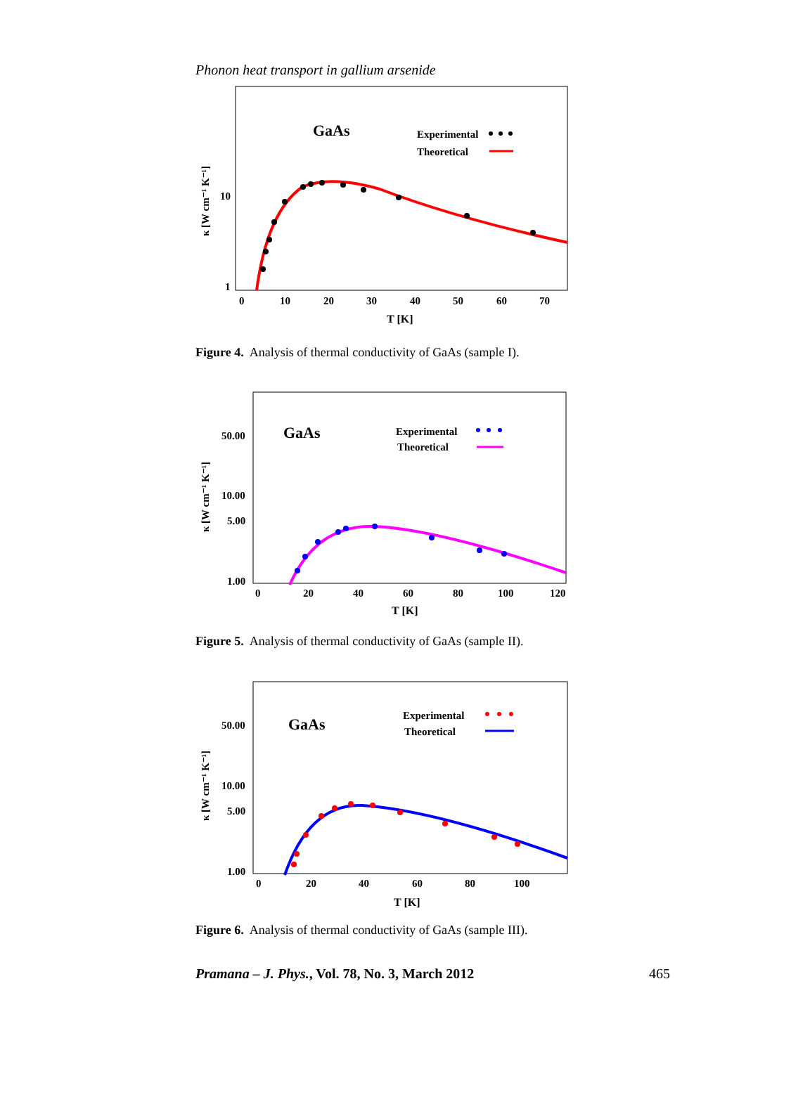Phonon heat transport in gallium arsenide
GaAs
Experimental
Theoretical
10
1
0
10
20
30
40
50
60
70
T [K]
κ [W cm⁻¹ K⁻¹]
Figure 4. Analysis of thermal conductivity of GaAs (sample I).
GaAs
Experimental
Theoretical
50.00
10.00
5.00
1.00
0
20
40
60
80
100
120
T [K]
κ [W cm⁻¹ K⁻¹]
Figure 5. Analysis of thermal conductivity of GaAs (sample II).
GaAs
Experimental
Theoretical
50.00
10.00
5.00
1.00
0
20
40
60
80
100
T [K]
κ [W cm⁻¹ K⁻¹]
Figure 6. Analysis of thermal conductivity of GaAs (sample III).
Pramana – J. Phys., Vol. 78, No. 3, March 2012 465